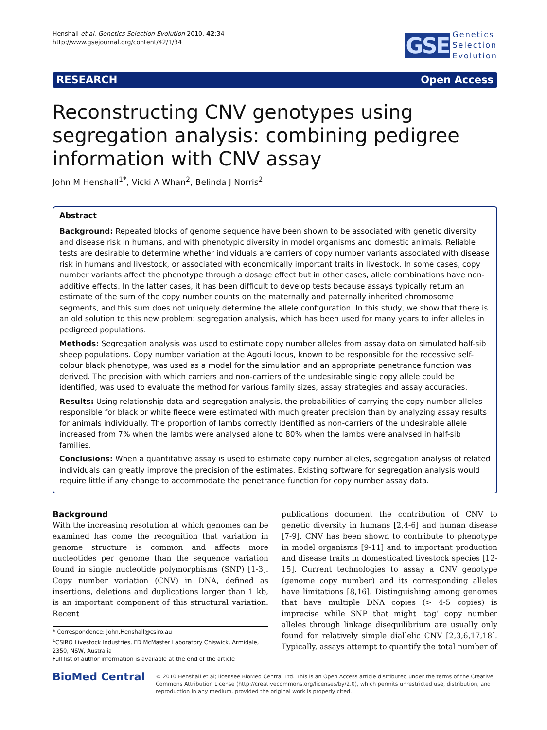Henshall et al. Genetics Selection Evolution 2010, 42:34
http://www.gsejournal.org/content/42/1/34
GSE
Genetics
Selection
Evolution
RESEARCH Open Access
Reconstructing CNV genotypes using segregation analysis: combining pedigree information with CNV assay
John M Henshall<sup>1*</sup>, Vicki A Whan<sup>2</sup>, Belinda J Norris<sup>2</sup>
Abstract
Background: Repeated blocks of genome sequence have been shown to be associated with genetic diversity and disease risk in humans, and with phenotypic diversity in model organisms and domestic animals. Reliable tests are desirable to determine whether individuals are carriers of copy number variants associated with disease risk in humans and livestock, or associated with economically important traits in livestock. In some cases, copy number variants affect the phenotype through a dosage effect but in other cases, allele combinations have non-additive effects. In the latter cases, it has been difficult to develop tests because assays typically return an estimate of the sum of the copy number counts on the maternally and paternally inherited chromosome segments, and this sum does not uniquely determine the allele configuration. In this study, we show that there is an old solution to this new problem: segregation analysis, which has been used for many years to infer alleles in pedigreed populations.
Methods: Segregation analysis was used to estimate copy number alleles from assay data on simulated half-sib sheep populations. Copy number variation at the Agouti locus, known to be responsible for the recessive self-colour black phenotype, was used as a model for the simulation and an appropriate penetrance function was derived. The precision with which carriers and non-carriers of the undesirable single copy allele could be identified, was used to evaluate the method for various family sizes, assay strategies and assay accuracies.
Results: Using relationship data and segregation analysis, the probabilities of carrying the copy number alleles responsible for black or white fleece were estimated with much greater precision than by analyzing assay results for animals individually. The proportion of lambs correctly identified as non-carriers of the undesirable allele increased from 7% when the lambs were analysed alone to 80% when the lambs were analysed in half-sib families.
Conclusions: When a quantitative assay is used to estimate copy number alleles, segregation analysis of related individuals can greatly improve the precision of the estimates. Existing software for segregation analysis would require little if any change to accommodate the penetrance function for copy number assay data.
Background
With the increasing resolution at which genomes can be examined has come the recognition that variation in genome structure is common and affects more nucleotides per genome than the sequence variation found in single nucleotide polymorphisms (SNP) [1-3]. Copy number variation (CNV) in DNA, defined as insertions, deletions and duplications larger than 1 kb, is an important component of this structural variation. Recent
* Correspondence: John.Henshall@csiro.au
<sup>1</sup> CSIRO Livestock Industries, FD McMaster Laboratory Chiswick, Armidale, 2350, NSW, Australia
Full list of author information is available at the end of the article
publications document the contribution of CNV to genetic diversity in humans [2,4-6] and human disease [7-9]. CNV has been shown to contribute to phenotype in model organisms [9-11] and to important production and disease traits in domesticated livestock species [12-15]. Current technologies to assay a CNV genotype (genome copy number) and its corresponding alleles have limitations [8,16]. Distinguishing among genomes that have multiple DNA copies (> 4-5 copies) is imprecise while SNP that might ‘tag’ copy number alleles through linkage disequilibrium are usually only found for relatively simple diallelic CNV [2,3,6,17,18]. Typically, assays attempt to quantify the total number of
BioMed Central
© 2010 Henshall et al; licensee BioMed Central Ltd. This is an Open Access article distributed under the terms of the Creative Commons Attribution License (http://creativecommons.org/licenses/by/2.0), which permits unrestricted use, distribution, and reproduction in any medium, provided the original work is properly cited.